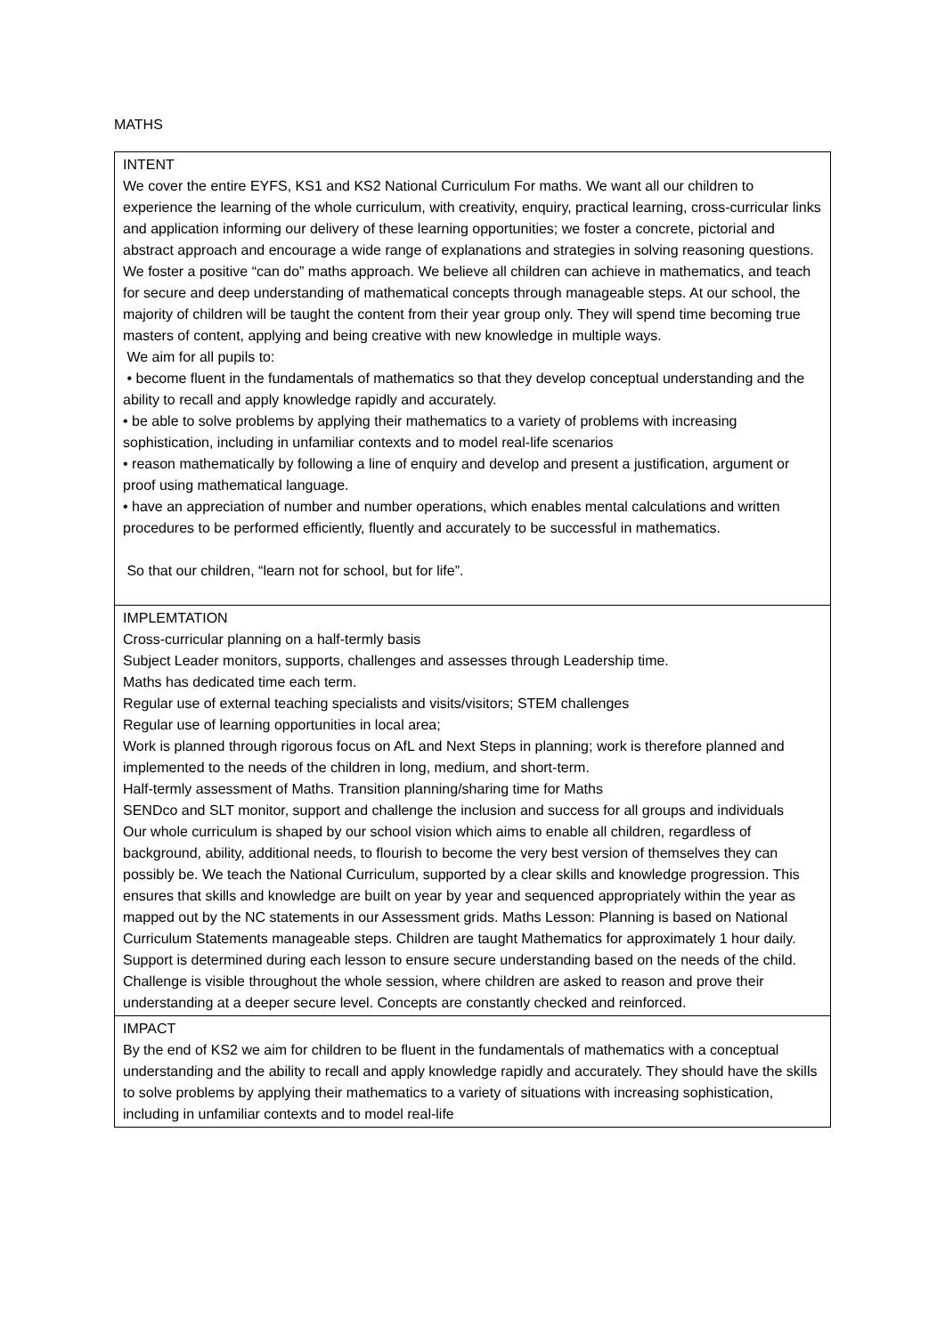MATHS
| INTENT We cover the entire EYFS, KS1 and KS2 National Curriculum For maths. We want all our children to experience the learning of the whole curriculum, with creativity, enquiry, practical learning, cross-curricular links and application informing our delivery of these learning opportunities; we foster a concrete, pictorial and abstract approach and encourage a wide range of explanations and strategies in solving reasoning questions. We foster a positive “can do” maths approach. We believe all children can achieve in mathematics, and teach for secure and deep understanding of mathematical concepts through manageable steps. At our school, the majority of children will be taught the content from their year group only. They will spend time becoming true masters of content, applying and being creative with new knowledge in multiple ways. We aim for all pupils to: • become fluent in the fundamentals of mathematics so that they develop conceptual understanding and the ability to recall and apply knowledge rapidly and accurately. • be able to solve problems by applying their mathematics to a variety of problems with increasing sophistication, including in unfamiliar contexts and to model real-life scenarios • reason mathematically by following a line of enquiry and develop and present a justification, argument or proof using mathematical language. • have an appreciation of number and number operations, which enables mental calculations and written procedures to be performed efficiently, fluently and accurately to be successful in mathematics. So that our children, “learn not for school, but for life”. |
| IMPLEMTATION Cross-curricular planning on a half-termly basis Subject Leader monitors, supports, challenges and assesses through Leadership time. Maths has dedicated time each term. Regular use of external teaching specialists and visits/visitors; STEM challenges Regular use of learning opportunities in local area; Work is planned through rigorous focus on AfL and Next Steps in planning; work is therefore planned and implemented to the needs of the children in long, medium, and short-term. Half-termly assessment of Maths. Transition planning/sharing time for Maths SENDco and SLT monitor, support and challenge the inclusion and success for all groups and individuals Our whole curriculum is shaped by our school vision which aims to enable all children, regardless of background, ability, additional needs, to flourish to become the very best version of themselves they can possibly be. We teach the National Curriculum, supported by a clear skills and knowledge progression. This ensures that skills and knowledge are built on year by year and sequenced appropriately within the year as mapped out by the NC statements in our Assessment grids. Maths Lesson: Planning is based on National Curriculum Statements manageable steps. Children are taught Mathematics for approximately 1 hour daily. Support is determined during each lesson to ensure secure understanding based on the needs of the child. Challenge is visible throughout the whole session, where children are asked to reason and prove their understanding at a deeper secure level. Concepts are constantly checked and reinforced. |
| IMPACT By the end of KS2 we aim for children to be fluent in the fundamentals of mathematics with a conceptual understanding and the ability to recall and apply knowledge rapidly and accurately. They should have the skills to solve problems by applying their mathematics to a variety of situations with increasing sophistication, including in unfamiliar contexts and to model real-life |